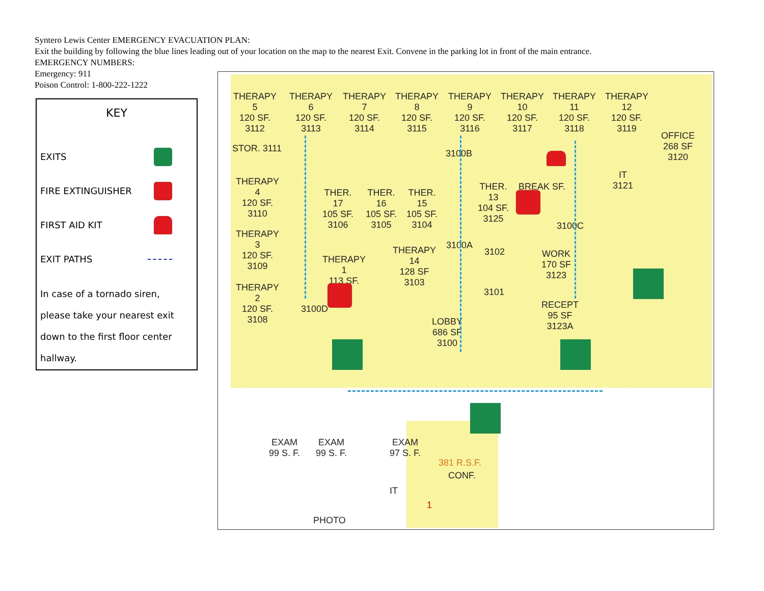Syntero Lewis Center EMERGENCY EVACUATION PLAN:
Exit the building by following the blue lines leading out of your location on the map to the nearest Exit. Convene in the parking lot in front of the main entrance.
EMERGENCY NUMBERS:
Emergency: 911
Poison Control: 1-800-222-1222
KEY
EXITS
FIRE EXTINGUISHER
FIRST AID KIT
EXIT PATHS
In case of a tornado siren,
please take your nearest exit
down to the first floor center
hallway.
THERAPY
5
120 SF.
3112
THERAPY
6
120 SF.
3113
THERAPY
7
120 SF.
3114
THERAPY
8
120 SF.
3115
THERAPY
9
120 SF.
3116
THERAPY
10
120 SF.
3117
THERAPY
11
120 SF.
3118
THERAPY
12
120 SF.
3119
OFFICE
268 SF
3120
STOR. 3111
IT
3121
THERAPY
4
120 SF.
3110
THER.
17
105 SF.
3106
THER.
16
105 SF.
3105
THER.
15
105 SF.
3104
3100B
THER.
13
104 SF.
3125
BREAK SF.
3100C
THERAPY
3
120 SF.
3109
THERAPY
1
113 SF.
THERAPY
14
128 SF
3103
3100A
3102
3101
WORK
170 SF
3123
THERAPY
2
120 SF.
3108
3100D
RECEPT
95 SF
3123A
LOBBY
686 SF
3100
EXAM
99 S. F.
EXAM
99 S. F.
EXAM
97 S. F.
381 R.S.F.
CONF.
IT
1
PHOTO